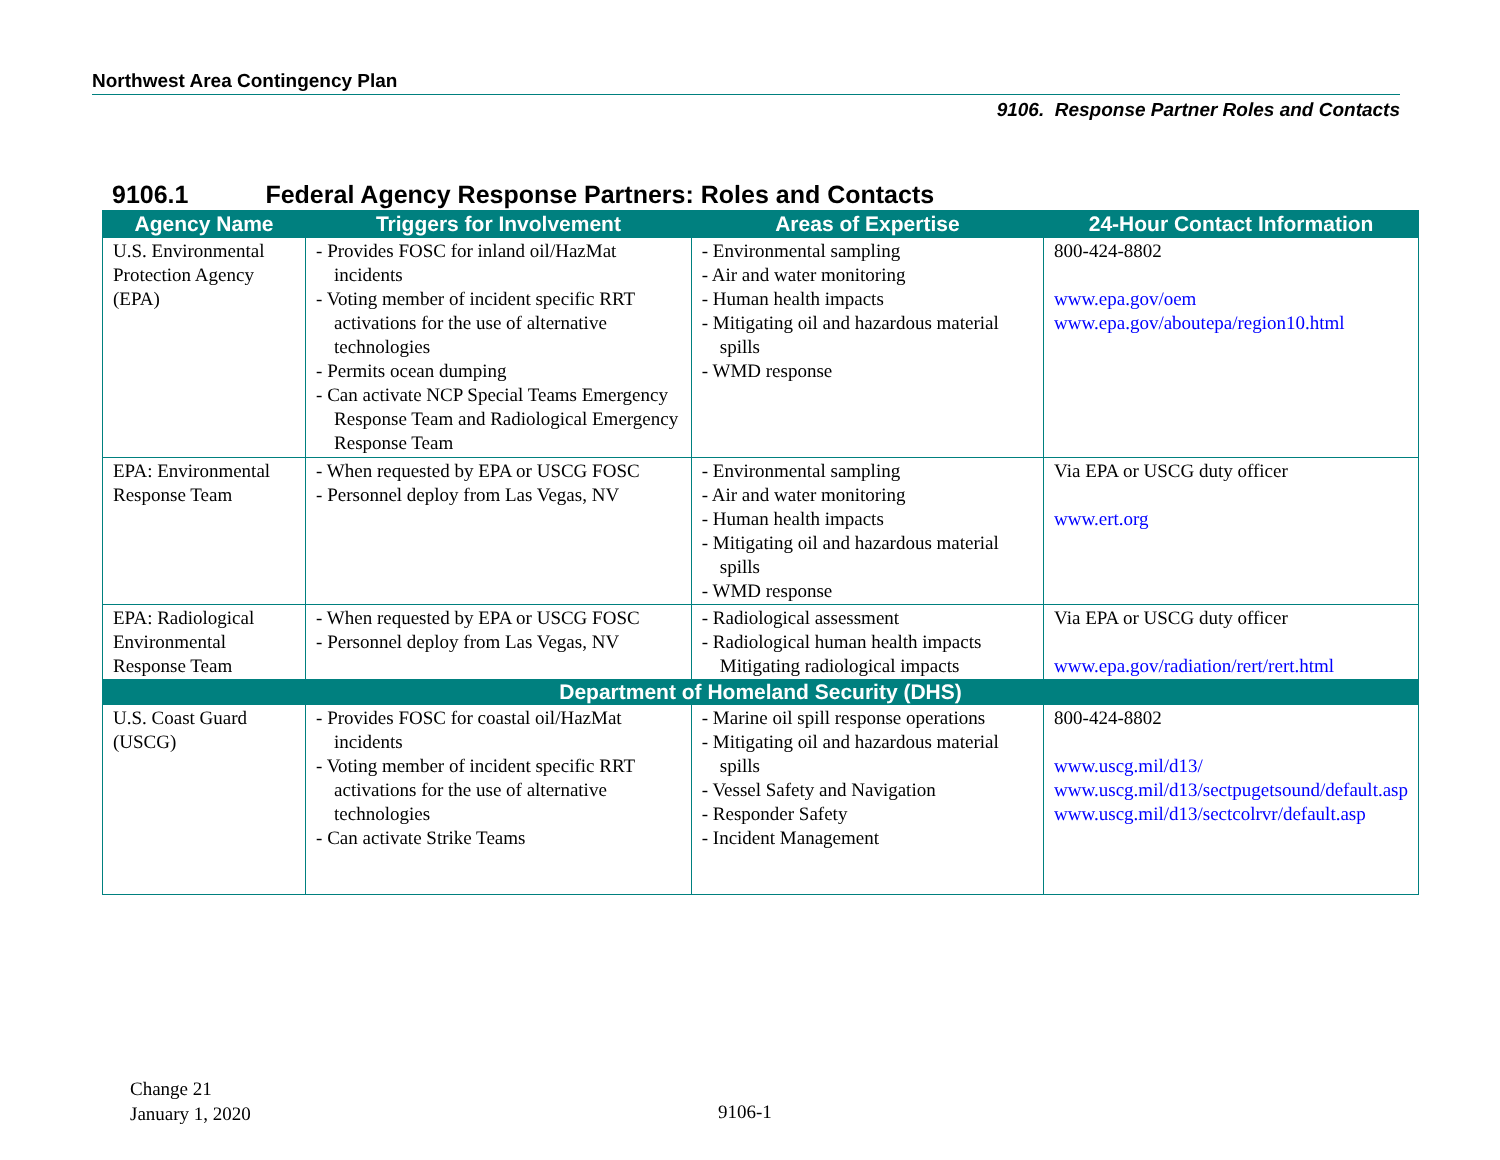Northwest Area Contingency Plan
9106. Response Partner Roles and Contacts
9106.1 Federal Agency Response Partners: Roles and Contacts
| Agency Name | Triggers for Involvement | Areas of Expertise | 24-Hour Contact Information |
| --- | --- | --- | --- |
| U.S. Environmental Protection Agency (EPA) | - Provides FOSC for inland oil/HazMat incidents - Voting member of incident specific RRT activations for the use of alternative technologies - Permits ocean dumping - Can activate NCP Special Teams Emergency Response Team and Radiological Emergency Response Team | - Environmental sampling - Air and water monitoring - Human health impacts - Mitigating oil and hazardous material spills - WMD response | 800-424-8802 www.epa.gov/oem www.epa.gov/aboutepa/region10.html |
| EPA: Environmental Response Team | - When requested by EPA or USCG FOSC - Personnel deploy from Las Vegas, NV | - Environmental sampling - Air and water monitoring - Human health impacts - Mitigating oil and hazardous material spills - WMD response | Via EPA or USCG duty officer www.ert.org |
| EPA: Radiological Environmental Response Team | - When requested by EPA or USCG FOSC - Personnel deploy from Las Vegas, NV | - Radiological assessment - Radiological human health impacts Mitigating radiological impacts | Via EPA or USCG duty officer www.epa.gov/radiation/rert/rert.html |
| Department of Homeland Security (DHS) | | | |
| U.S. Coast Guard (USCG) | - Provides FOSC for coastal oil/HazMat incidents - Voting member of incident specific RRT activations for the use of alternative technologies - Can activate Strike Teams | - Marine oil spill response operations - Mitigating oil and hazardous material spills - Vessel Safety and Navigation - Responder Safety - Incident Management | 800-424-8802 www.uscg.mil/d13/ www.uscg.mil/d13/sectpugetsound/default.asp www.uscg.mil/d13/sectcolrvr/default.asp |
Change 21
January 1, 2020
9106-1